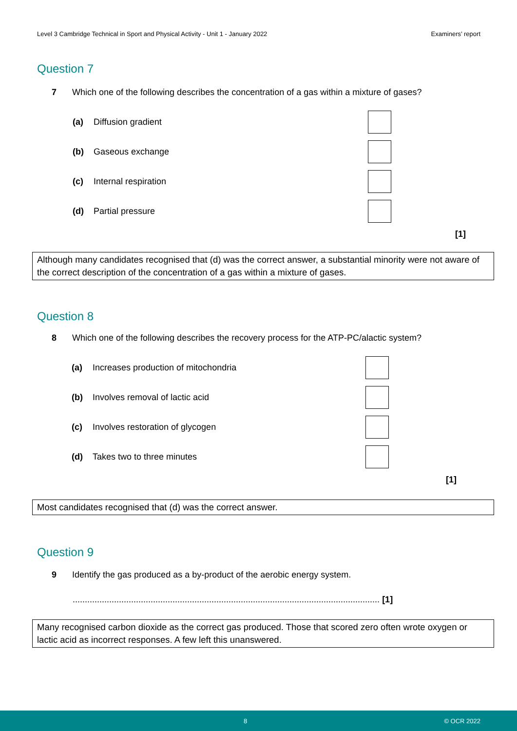Level 3 Cambridge Technical in Sport and Physical Activity - Unit 1 - January 2022 Examiners’ report
Question 7
7 Which one of the following describes the concentration of a gas within a mixture of gases?
(a) Diffusion gradient
(b) Gaseous exchange
(c) Internal respiration
(d) Partial pressure
[1]
Although many candidates recognised that (d) was the correct answer, a substantial minority were not aware of the correct description of the concentration of a gas within a mixture of gases.
Question 8
8 Which one of the following describes the recovery process for the ATP-PC/alactic system?
(a) Increases production of mitochondria
(b) Involves removal of lactic acid
(c) Involves restoration of glycogen
(d) Takes two to three minutes
[1]
Most candidates recognised that (d) was the correct answer.
Question 9
9 Identify the gas produced as a by-product of the aerobic energy system.
.............................................................................................................................. [1]
Many recognised carbon dioxide as the correct gas produced. Those that scored zero often wrote oxygen or lactic acid as incorrect responses. A few left this unanswered.
8 © OCR 2022